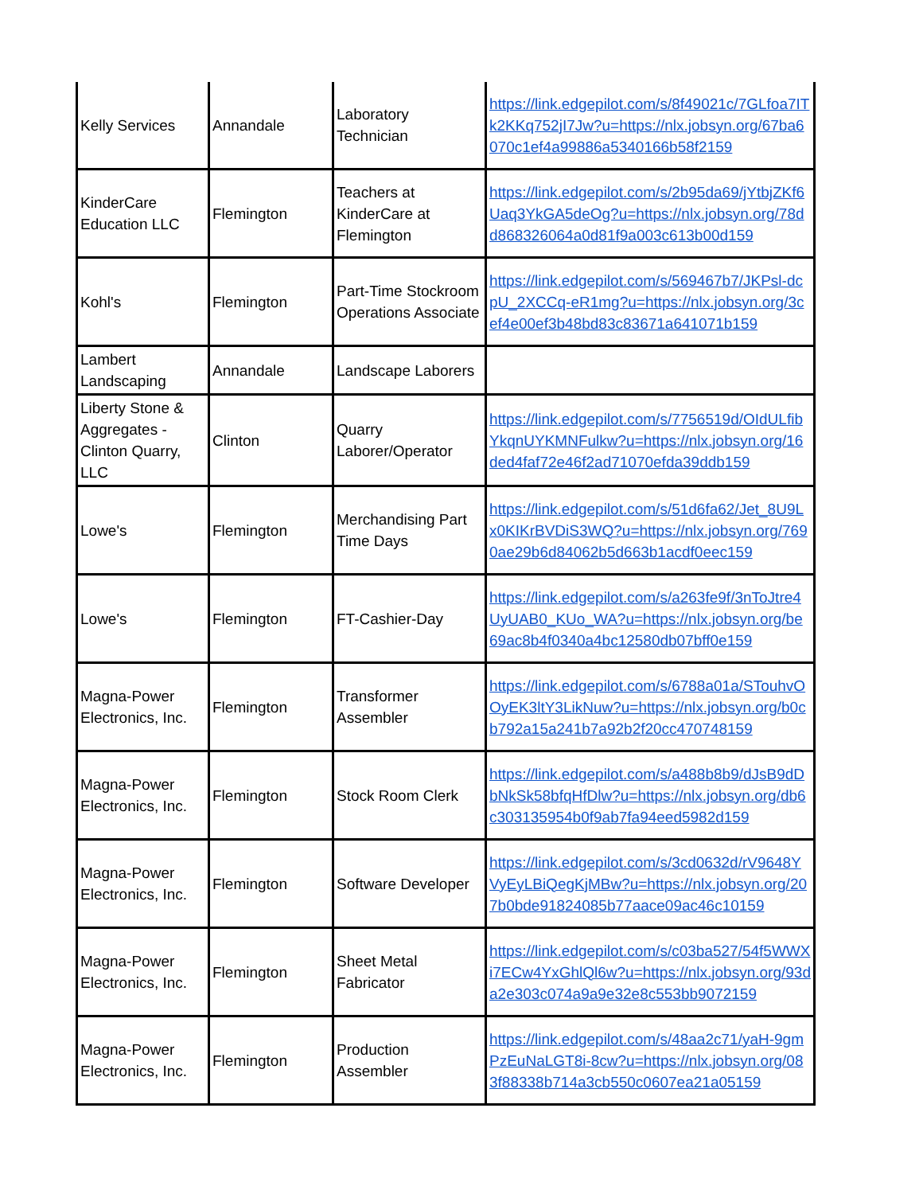| Kelly Services | Annandale | Laboratory Technician | https://link.edgepilot.com/s/8f49021c/7GLfoa7ITk2KKq752jI7Jw?u=https://nlx.jobsyn.org/67ba6070c1ef4a99886a5340166b58f2159 |
| KinderCare Education LLC | Flemington | Teachers at KinderCare at Flemington | https://link.edgepilot.com/s/2b95da69/jYtbjZKf6Uaq3YkGA5deOg?u=https://nlx.jobsyn.org/78dd868326064a0d81f9a003c613b00d159 |
| Kohl's | Flemington | Part-Time Stockroom Operations Associate | https://link.edgepilot.com/s/569467b7/JKPsl-dcpU_2XCCq-eR1mg?u=https://nlx.jobsyn.org/3cef4e00ef3b48bd83c83671a641071b159 |
| Lambert Landscaping | Annandale | Landscape Laborers | |
| Liberty Stone & Aggregates - Clinton Quarry, LLC | Clinton | Quarry Laborer/Operator | https://link.edgepilot.com/s/7756519d/OIdULfibYkqnUYKMNFulkw?u=https://nlx.jobsyn.org/16ded4faf72e46f2ad71070efda39ddb159 |
| Lowe's | Flemington | Merchandising Part Time Days | https://link.edgepilot.com/s/51d6fa62/Jet_8U9Lx0KIKrBVDiS3WQ?u=https://nlx.jobsyn.org/7690ae29b6d84062b5d663b1acdf0eec159 |
| Lowe's | Flemington | FT-Cashier-Day | https://link.edgepilot.com/s/a263fe9f/3nToJtre4UyUAB0_KUo_WA?u=https://nlx.jobsyn.org/be69ac8b4f0340a4bc12580db07bff0e159 |
| Magna-Power Electronics, Inc. | Flemington | Transformer Assembler | https://link.edgepilot.com/s/6788a01a/STouhvOOyEK3ltY3LikNuw?u=https://nlx.jobsyn.org/b0cb792a15a241b7a92b2f20cc470748159 |
| Magna-Power Electronics, Inc. | Flemington | Stock Room Clerk | https://link.edgepilot.com/s/a488b8b9/dJsB9dDbNkSk58bfqHfDlw?u=https://nlx.jobsyn.org/db6c303135954b0f9ab7fa94eed5982d159 |
| Magna-Power Electronics, Inc. | Flemington | Software Developer | https://link.edgepilot.com/s/3cd0632d/rV9648YVyEyLBiQegKjMBw?u=https://nlx.jobsyn.org/207b0bde91824085b77aace09ac46c10159 |
| Magna-Power Electronics, Inc. | Flemington | Sheet Metal Fabricator | https://link.edgepilot.com/s/c03ba527/54f5WWXi7ECw4YxGhlQl6w?u=https://nlx.jobsyn.org/93da2e303c074a9a9e32e8c553bb9072159 |
| Magna-Power Electronics, Inc. | Flemington | Production Assembler | https://link.edgepilot.com/s/48aa2c71/yaH-9gmPzEuNaLGT8i-8cw?u=https://nlx.jobsyn.org/083f88338b714a3cb550c0607ea21a05159 |